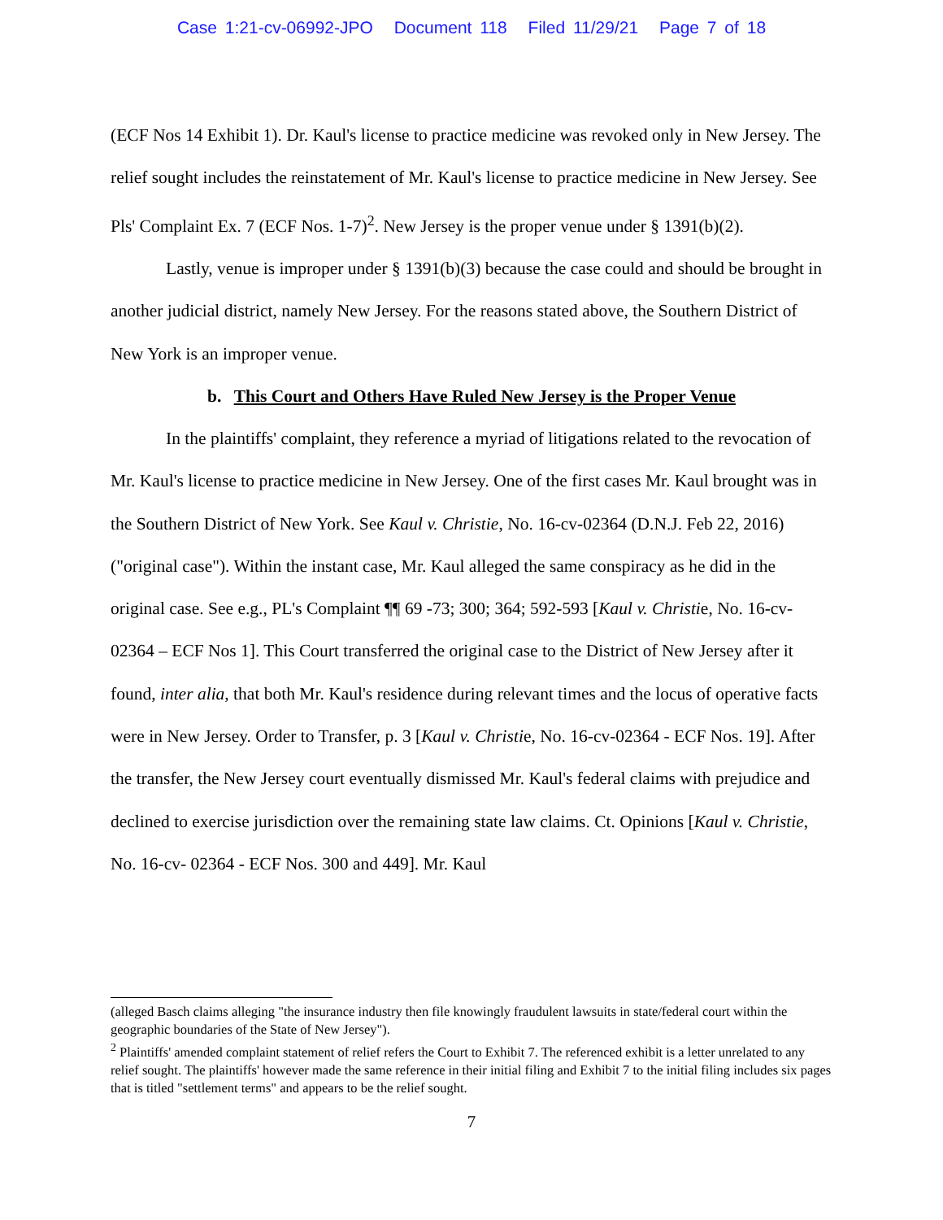Case 1:21-cv-06992-JPO Document 118 Filed 11/29/21 Page 7 of 18
(ECF Nos 14 Exhibit 1). Dr. Kaul's license to practice medicine was revoked only in New Jersey. The relief sought includes the reinstatement of Mr. Kaul's license to practice medicine in New Jersey. See Pls' Complaint Ex. 7 (ECF Nos. 1-7)<sup>2</sup>. New Jersey is the proper venue under § 1391(b)(2).
Lastly, venue is improper under § 1391(b)(3) because the case could and should be brought in another judicial district, namely New Jersey. For the reasons stated above, the Southern District of New York is an improper venue.
b. This Court and Others Have Ruled New Jersey is the Proper Venue
In the plaintiffs' complaint, they reference a myriad of litigations related to the revocation of Mr. Kaul's license to practice medicine in New Jersey. One of the first cases Mr. Kaul brought was in the Southern District of New York. See Kaul v. Christie, No. 16-cv-02364 (D.N.J. Feb 22, 2016)("original case"). Within the instant case, Mr. Kaul alleged the same conspiracy as he did in the original case. See e.g., PL's Complaint ¶¶ 69 -73; 300; 364; 592-593 [Kaul v. Christie, No. 16-cv- 02364 – ECF Nos 1]. This Court transferred the original case to the District of New Jersey after it found, inter alia, that both Mr. Kaul's residence during relevant times and the locus of operative facts were in New Jersey. Order to Transfer, p. 3 [Kaul v. Christie, No. 16-cv-02364 - ECF Nos. 19]. After the transfer, the New Jersey court eventually dismissed Mr. Kaul's federal claims with prejudice and declined to exercise jurisdiction over the remaining state law claims. Ct. Opinions [Kaul v. Christie, No. 16-cv- 02364 - ECF Nos. 300 and 449]. Mr. Kaul
(alleged Basch claims alleging "the insurance industry then file knowingly fraudulent lawsuits in state/federal court within the geographic boundaries of the State of New Jersey").
<sup>2</sup> Plaintiffs' amended complaint statement of relief refers the Court to Exhibit 7. The referenced exhibit is a letter unrelated to any relief sought. The plaintiffs' however made the same reference in their initial filing and Exhibit 7 to the initial filing includes six pages that is titled "settlement terms" and appears to be the relief sought.
7